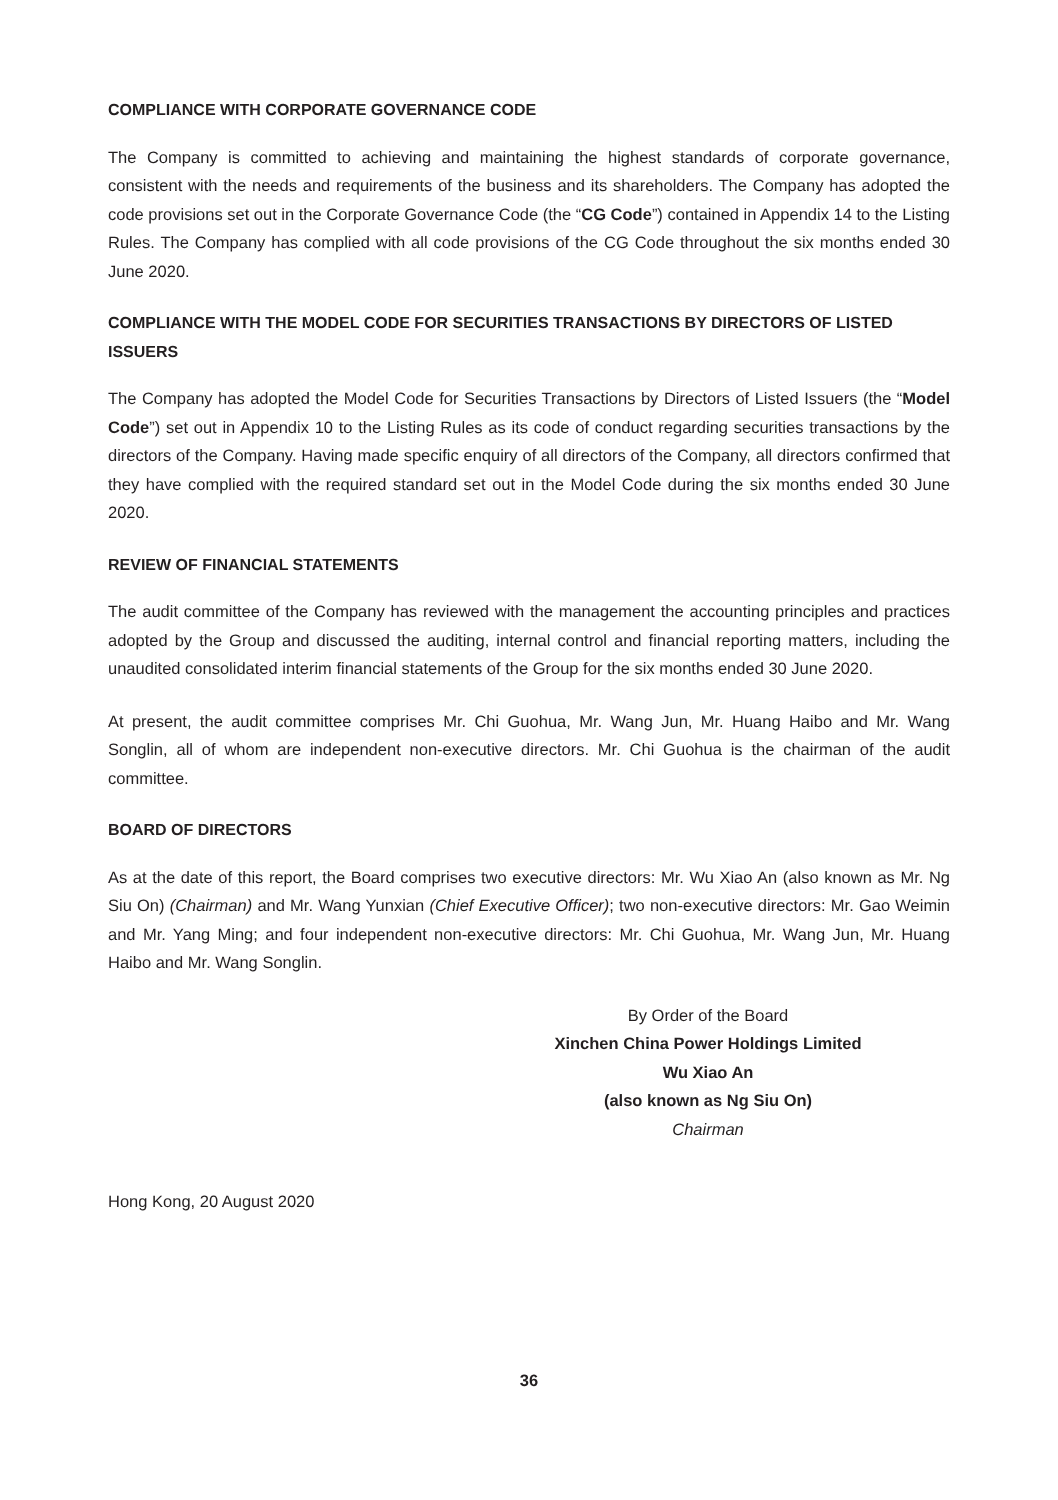COMPLIANCE WITH CORPORATE GOVERNANCE CODE
The Company is committed to achieving and maintaining the highest standards of corporate governance, consistent with the needs and requirements of the business and its shareholders. The Company has adopted the code provisions set out in the Corporate Governance Code (the “CG Code”) contained in Appendix 14 to the Listing Rules. The Company has complied with all code provisions of the CG Code throughout the six months ended 30 June 2020.
COMPLIANCE WITH THE MODEL CODE FOR SECURITIES TRANSACTIONS BY DIRECTORS OF LISTED ISSUERS
The Company has adopted the Model Code for Securities Transactions by Directors of Listed Issuers (the “Model Code”) set out in Appendix 10 to the Listing Rules as its code of conduct regarding securities transactions by the directors of the Company. Having made specific enquiry of all directors of the Company, all directors confirmed that they have complied with the required standard set out in the Model Code during the six months ended 30 June 2020.
REVIEW OF FINANCIAL STATEMENTS
The audit committee of the Company has reviewed with the management the accounting principles and practices adopted by the Group and discussed the auditing, internal control and financial reporting matters, including the unaudited consolidated interim financial statements of the Group for the six months ended 30 June 2020.
At present, the audit committee comprises Mr. Chi Guohua, Mr. Wang Jun, Mr. Huang Haibo and Mr. Wang Songlin, all of whom are independent non-executive directors. Mr. Chi Guohua is the chairman of the audit committee.
BOARD OF DIRECTORS
As at the date of this report, the Board comprises two executive directors: Mr. Wu Xiao An (also known as Mr. Ng Siu On) (Chairman) and Mr. Wang Yunxian (Chief Executive Officer); two non-executive directors: Mr. Gao Weimin and Mr. Yang Ming; and four independent non-executive directors: Mr. Chi Guohua, Mr. Wang Jun, Mr. Huang Haibo and Mr. Wang Songlin.
By Order of the Board
Xinchen China Power Holdings Limited
Wu Xiao An
(also known as Ng Siu On)
Chairman
Hong Kong, 20 August 2020
36